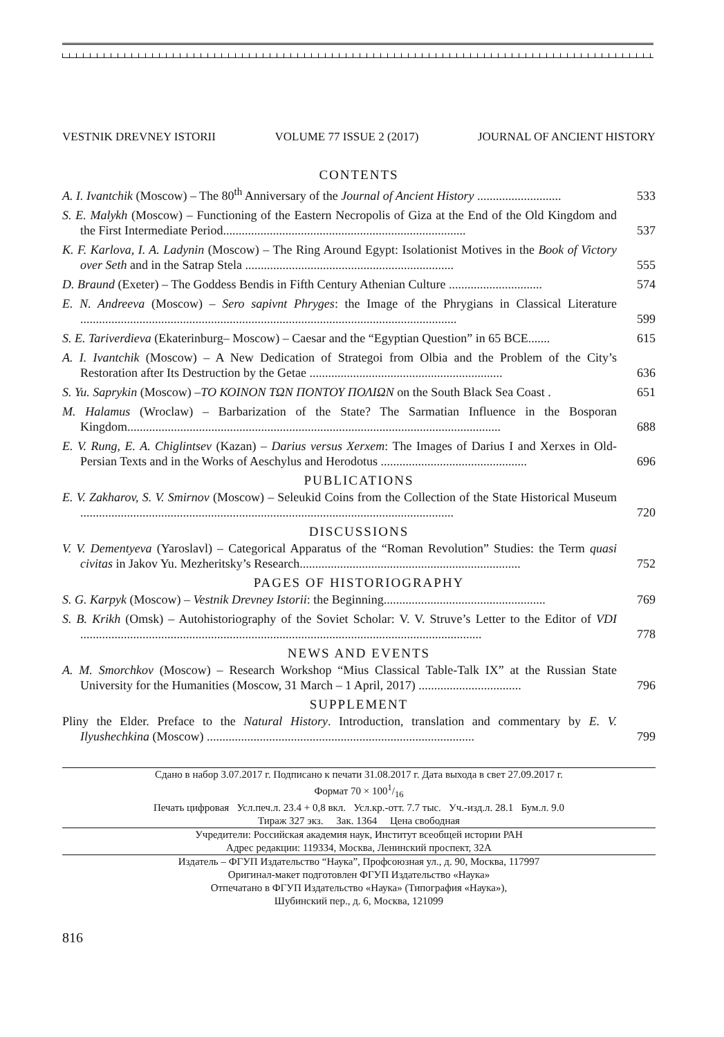VESTNIK DREVNEY ISTORII VOLUME 77 ISSUE 2 (2017) JOURNAL OF ANCIENT HISTORY
CONTENTS
A. I. Ivantchik (Moscow) – The 80<sup>th</sup> Anniversary of the Journal of Ancient History ...........................
533
S. E. Malykh (Moscow) – Functioning of the Eastern Necropolis of Giza at the End of the Old Kingdom and the First Intermediate Period..............................................................................
537
K. F. Karlova, I. A. Ladynin (Moscow) – The Ring Around Egypt: Isolationist Motives in the Book of Victory over Seth and in the Satrap Stela ...................................................................
555
D. Braund (Exeter) – The Goddess Bendis in Fifth Century Athenian Culture ..............................
574
E. N. Andreeva (Moscow) – Sero sapivnt Phryges: the Image of the Phrygians in Classical Literature .........................................................................................................................
599
S. E. Tariverdieva (Ekaterinburg– Moscow) – Caesar and the “Egyptian Question” in 65 BCE.......
615
A. I. Ivantchik (Moscow) – A New Dedication of Strategoi from Olbia and the Problem of the City’s Restoration after Its Destruction by the Getae ..............................................................
636
S. Yu. Saprykin (Moscow) –ΤΟ ΚΟΙΝΟΝ ΤΩΝ ΠΟΝΤΟΥ ΠΟΛΙΩΝ on the South Black Sea Coast .
651
M. Halamus (Wroclaw) – Barbarization of the State? The Sarmatian Influence in the Bosporan Kingdom........................................................................................................................
688
E. V. Rung, E. A. Chiglintsev (Kazan) – Darius versus Xerxem: The Images of Darius I and Xerxes in Old-Persian Texts and in the Works of Aeschylus and Herodotus ...............................................
696
PUBLICATIONS
E. V. Zakharov, S. V. Smirnov (Moscow) – Seleukid Coins from the Collection of the State Historical Museum ........................................................................................................................
720
DISCUSSIONS
V. V. Dementyeva (Yaroslavl) – Categorical Apparatus of the “Roman Revolution” Studies: the Term quasi civitas in Jakov Yu. Mezheritsky’s Research.......................................................................
752
PAGES OF HISTORIOGRAPHY
S. G. Karpyk (Moscow) – Vestnik Drevney Istorii: the Beginning....................................................
769
S. B. Krikh (Omsk) – Autohistoriography of the Soviet Scholar: V. V. Struve’s Letter to the Editor of VDI .................................................................................................................................
778
NEWS AND EVENTS
A. M. Smorchkov (Moscow) – Research Workshop “Mius Classical Table-Talk IX” at the Russian State University for the Humanities (Moscow, 31 March – 1 April, 2017) .................................
796
SUPPLEMENT
Pliny the Elder. Preface to the Natural History. Introduction, translation and commentary by E. V. Ilyushechkina (Moscow) ......................................................................................
799
Сдано в набор 3.07.2017 г. Подписано к печати 31.08.2017 г. Дата выхода в свет 27.09.2017 г.
Формат 70 × 1001/16
Печать цифровая Усл.печ.л. 23.4 + 0,8 вкл. Усл.кр.-отт. 7.7 тыс. Уч.-изд.л. 28.1 Бум.л. 9.0
Тираж 327 экз. Зак. 1364 Цена свободная
Учредители: Российская академия наук, Институт всеобщей истории РАН
Адрес редакции: 119334, Москва, Ленинский проспект, 32А
Издатель – ФГУП Издательство “Наука”, Профсоюзная ул., д. 90, Москва, 117997
Оригинал-макет подготовлен ФГУП Издательство «Наука»
Отпечатано в ФГУП Издательство «Наука» (Типография «Наука»),
Шубинский пер., д. 6, Москва, 121099
816